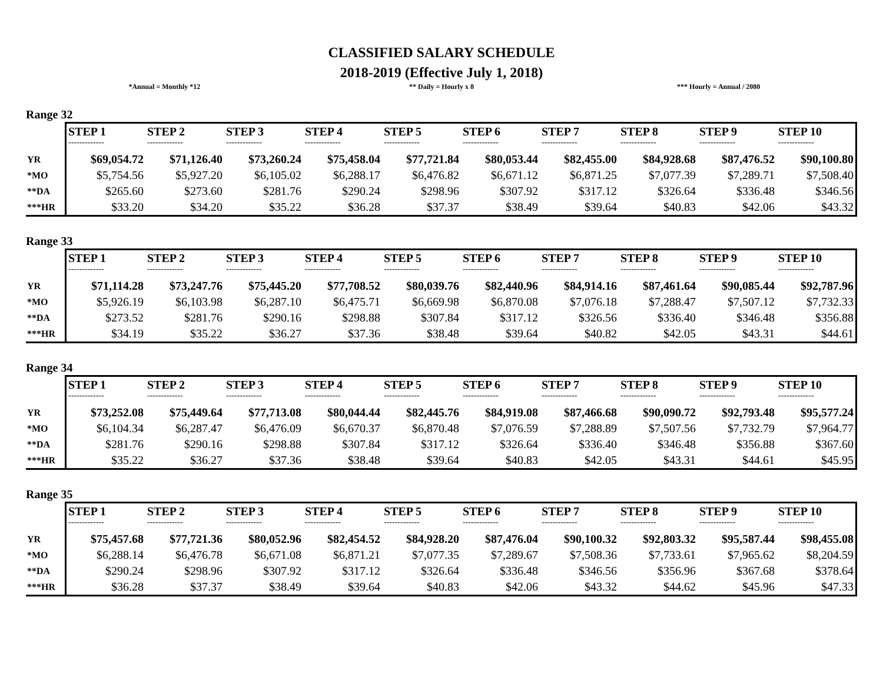CLASSIFIED SALARY SCHEDULE
2018-2019 (Effective July 1, 2018)
*Annual = Monthly *12 ** Daily = Hourly x 8 *** Hourly = Annual / 2080
Range 32
| | STEP 1 | STEP 2 | STEP 3 | STEP 4 | STEP 5 | STEP 6 | STEP 7 | STEP 8 | STEP 9 | STEP 10 |
| | ------------- | ------------- | ------------- | ------------- | ------------- | ------------- | ------------- | ------------- | ------------- | ------------- |
| YR | $69,054.72 | $71,126.40 | $73,260.24 | $75,458.04 | $77,721.84 | $80,053.44 | $82,455.00 | $84,928.68 | $87,476.52 | $90,100.80 |
| *MO | $5,754.56 | $5,927.20 | $6,105.02 | $6,288.17 | $6,476.82 | $6,671.12 | $6,871.25 | $7,077.39 | $7,289.71 | $7,508.40 |
| **DA | $265.60 | $273.60 | $281.76 | $290.24 | $298.96 | $307.92 | $317.12 | $326.64 | $336.48 | $346.56 |
| ***HR | $33.20 | $34.20 | $35.22 | $36.28 | $37.37 | $38.49 | $39.64 | $40.83 | $42.06 | $43.32 |
Range 33
| | STEP 1 | STEP 2 | STEP 3 | STEP 4 | STEP 5 | STEP 6 | STEP 7 | STEP 8 | STEP 9 | STEP 10 |
| | ------------- | ------------- | ------------- | ------------- | ------------- | ------------- | ------------- | ------------- | ------------- | ------------- |
| YR | $71,114.28 | $73,247.76 | $75,445.20 | $77,708.52 | $80,039.76 | $82,440.96 | $84,914.16 | $87,461.64 | $90,085.44 | $92,787.96 |
| *MO | $5,926.19 | $6,103.98 | $6,287.10 | $6,475.71 | $6,669.98 | $6,870.08 | $7,076.18 | $7,288.47 | $7,507.12 | $7,732.33 |
| **DA | $273.52 | $281.76 | $290.16 | $298.88 | $307.84 | $317.12 | $326.56 | $336.40 | $346.48 | $356.88 |
| ***HR | $34.19 | $35.22 | $36.27 | $37.36 | $38.48 | $39.64 | $40.82 | $42.05 | $43.31 | $44.61 |
Range 34
| | STEP 1 | STEP 2 | STEP 3 | STEP 4 | STEP 5 | STEP 6 | STEP 7 | STEP 8 | STEP 9 | STEP 10 |
| | ------------- | ------------- | ------------- | ------------- | ------------- | ------------- | ------------- | ------------- | ------------- | ------------- |
| YR | $73,252.08 | $75,449.64 | $77,713.08 | $80,044.44 | $82,445.76 | $84,919.08 | $87,466.68 | $90,090.72 | $92,793.48 | $95,577.24 |
| *MO | $6,104.34 | $6,287.47 | $6,476.09 | $6,670.37 | $6,870.48 | $7,076.59 | $7,288.89 | $7,507.56 | $7,732.79 | $7,964.77 |
| **DA | $281.76 | $290.16 | $298.88 | $307.84 | $317.12 | $326.64 | $336.40 | $346.48 | $356.88 | $367.60 |
| ***HR | $35.22 | $36.27 | $37.36 | $38.48 | $39.64 | $40.83 | $42.05 | $43.31 | $44.61 | $45.95 |
Range 35
| | STEP 1 | STEP 2 | STEP 3 | STEP 4 | STEP 5 | STEP 6 | STEP 7 | STEP 8 | STEP 9 | STEP 10 |
| | ------------- | ------------- | ------------- | ------------- | ------------- | ------------- | ------------- | ------------- | ------------- | ------------- |
| YR | $75,457.68 | $77,721.36 | $80,052.96 | $82,454.52 | $84,928.20 | $87,476.04 | $90,100.32 | $92,803.32 | $95,587.44 | $98,455.08 |
| *MO | $6,288.14 | $6,476.78 | $6,671.08 | $6,871.21 | $7,077.35 | $7,289.67 | $7,508.36 | $7,733.61 | $7,965.62 | $8,204.59 |
| **DA | $290.24 | $298.96 | $307.92 | $317.12 | $326.64 | $336.48 | $346.56 | $356.96 | $367.68 | $378.64 |
| ***HR | $36.28 | $37.37 | $38.49 | $39.64 | $40.83 | $42.06 | $43.32 | $44.62 | $45.96 | $47.33 |